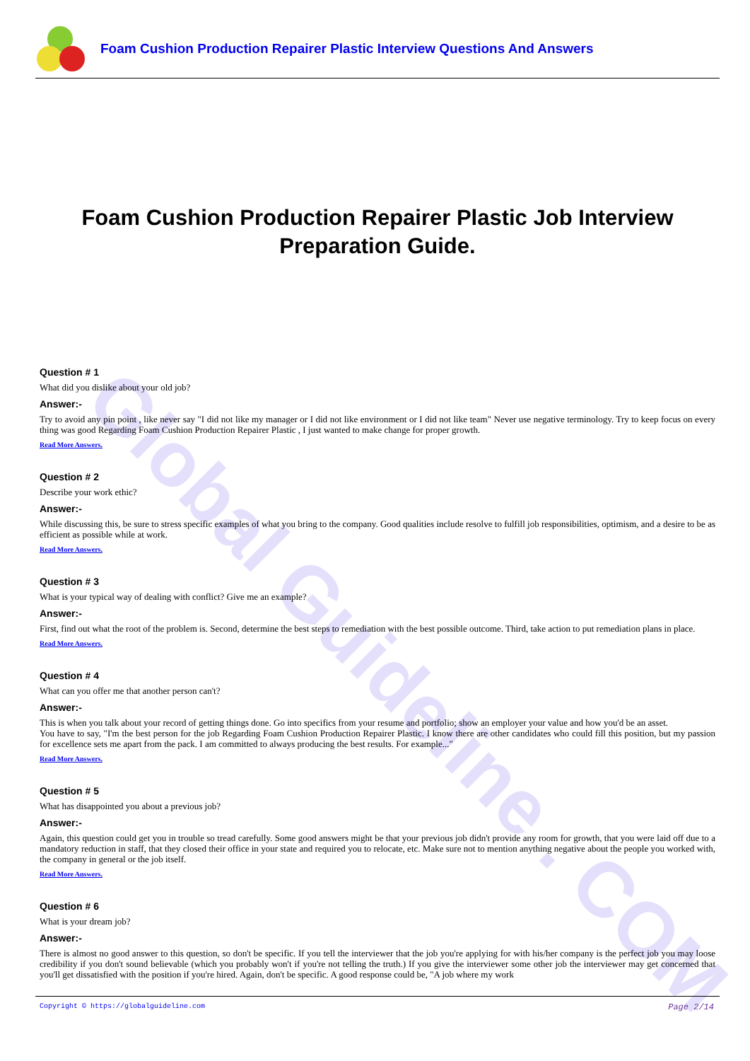Foam Cushion Production Repairer Plastic Interview Questions And Answers
Global Guideline . COM
Foam Cushion Production Repairer Plastic Job Interview Preparation Guide.
Question # 1
What did you dislike about your old job?
Answer:-
Try to avoid any pin point , like never say "I did not like my manager or I did not like environment or I did not like team" Never use negative terminology. Try to keep focus on every thing was good Regarding Foam Cushion Production Repairer Plastic , I just wanted to make change for proper growth.
Read More Answers.
Question # 2
Describe your work ethic?
Answer:-
While discussing this, be sure to stress specific examples of what you bring to the company. Good qualities include resolve to fulfill job responsibilities, optimism, and a desire to be as efficient as possible while at work.
Read More Answers.
Question # 3
What is your typical way of dealing with conflict? Give me an example?
Answer:-
First, find out what the root of the problem is. Second, determine the best steps to remediation with the best possible outcome. Third, take action to put remediation plans in place.
Read More Answers.
Question # 4
What can you offer me that another person can't?
Answer:-
This is when you talk about your record of getting things done. Go into specifics from your resume and portfolio; show an employer your value and how you'd be an asset.
You have to say, "I'm the best person for the job Regarding Foam Cushion Production Repairer Plastic. I know there are other candidates who could fill this position, but my passion for excellence sets me apart from the pack. I am committed to always producing the best results. For example..."
Read More Answers.
Question # 5
What has disappointed you about a previous job?
Answer:-
Again, this question could get you in trouble so tread carefully. Some good answers might be that your previous job didn't provide any room for growth, that you were laid off due to a mandatory reduction in staff, that they closed their office in your state and required you to relocate, etc. Make sure not to mention anything negative about the people you worked with, the company in general or the job itself.
Read More Answers.
Question # 6
What is your dream job?
Answer:-
There is almost no good answer to this question, so don't be specific. If you tell the interviewer that the job you're applying for with his/her company is the perfect job you may loose credibility if you don't sound believable (which you probably won't if you're not telling the truth.) If you give the interviewer some other job the interviewer may get concerned that you'll get dissatisfied with the position if you're hired. Again, don't be specific. A good response could be, "A job where my work
Copyright © https://globalguideline.com Page 2/14